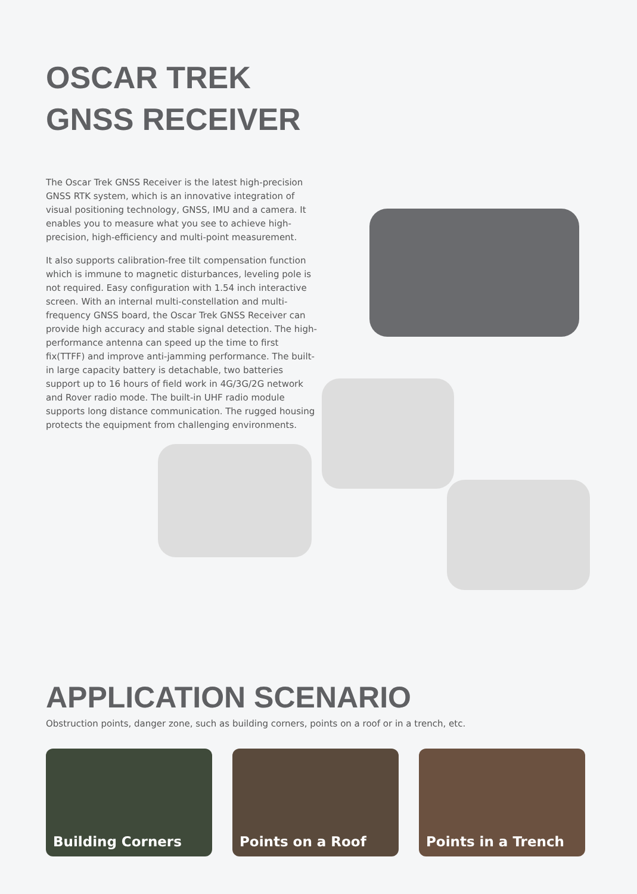OSCAR TREK
GNSS RECEIVER
The Oscar Trek GNSS Receiver is the latest high-precision GNSS RTK system, which is an innovative integration of visual positioning technology, GNSS, IMU and a camera. It enables you to measure what you see to achieve high-precision, high-efficiency and multi-point measurement.
It also supports calibration-free tilt compensation function which is immune to magnetic disturbances, leveling pole is not required. Easy configuration with 1.54 inch interactive screen. With an internal multi-constellation and multi-frequency GNSS board, the Oscar Trek GNSS Receiver can provide high accuracy and stable signal detection. The high-performance antenna can speed up the time to first fix(TTFF) and improve anti-jamming performance. The built-in large capacity battery is detachable, two batteries support up to 16 hours of field work in 4G/3G/2G network and Rover radio mode. The built-in UHF radio module supports long distance communication. The rugged housing protects the equipment from challenging environments.
APPLICATION SCENARIO
Obstruction points, danger zone, such as building corners, points on a roof or in a trench, etc.
Building Corners Points on a Roof Points in a Trench